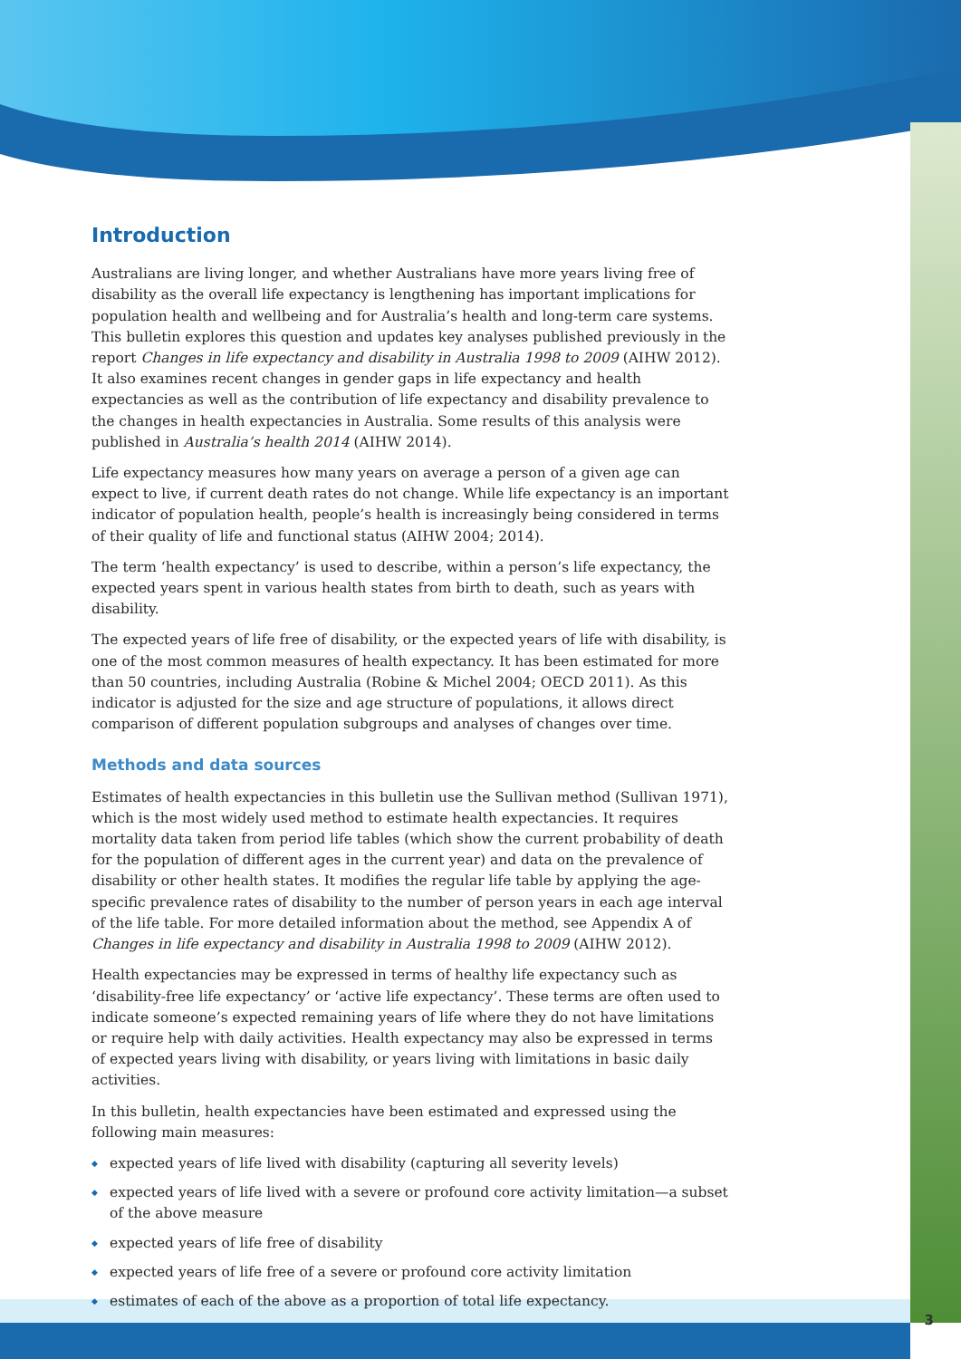3
Introduction
Australians are living longer, and whether Australians have more years living free of disability as the overall life expectancy is lengthening has important implications for population health and wellbeing and for Australia’s health and long-term care systems. This bulletin explores this question and updates key analyses published previously in the report Changes in life expectancy and disability in Australia 1998 to 2009 (AIHW 2012). It also examines recent changes in gender gaps in life expectancy and health expectancies as well as the contribution of life expectancy and disability prevalence to the changes in health expectancies in Australia. Some results of this analysis were published in Australia’s health 2014 (AIHW 2014).
Life expectancy measures how many years on average a person of a given age can expect to live, if current death rates do not change. While life expectancy is an important indicator of population health, people’s health is increasingly being considered in terms of their quality of life and functional status (AIHW 2004; 2014).
The term ‘health expectancy’ is used to describe, within a person’s life expectancy, the expected years spent in various health states from birth to death, such as years with disability.
The expected years of life free of disability, or the expected years of life with disability, is one of the most common measures of health expectancy. It has been estimated for more than 50 countries, including Australia (Robine & Michel 2004; OECD 2011). As this indicator is adjusted for the size and age structure of populations, it allows direct comparison of different population subgroups and analyses of changes over time.
Methods and data sources
Estimates of health expectancies in this bulletin use the Sullivan method (Sullivan 1971), which is the most widely used method to estimate health expectancies. It requires mortality data taken from period life tables (which show the current probability of death for the population of different ages in the current year) and data on the prevalence of disability or other health states. It modifies the regular life table by applying the age-specific prevalence rates of disability to the number of person years in each age interval of the life table. For more detailed information about the method, see Appendix A of Changes in life expectancy and disability in Australia 1998 to 2009 (AIHW 2012).
Health expectancies may be expressed in terms of healthy life expectancy such as ‘disability-free life expectancy’ or ‘active life expectancy’. These terms are often used to indicate someone’s expected remaining years of life where they do not have limitations or require help with daily activities. Health expectancy may also be expressed in terms of expected years living with disability, or years living with limitations in basic daily activities.
In this bulletin, health expectancies have been estimated and expressed using the following main measures:
◆ expected years of life lived with disability (capturing all severity levels)
◆ expected years of life lived with a severe or profound core activity limitation—a subset of the above measure
◆ expected years of life free of disability
◆ expected years of life free of a severe or profound core activity limitation
◆ estimates of each of the above as a proportion of total life expectancy.